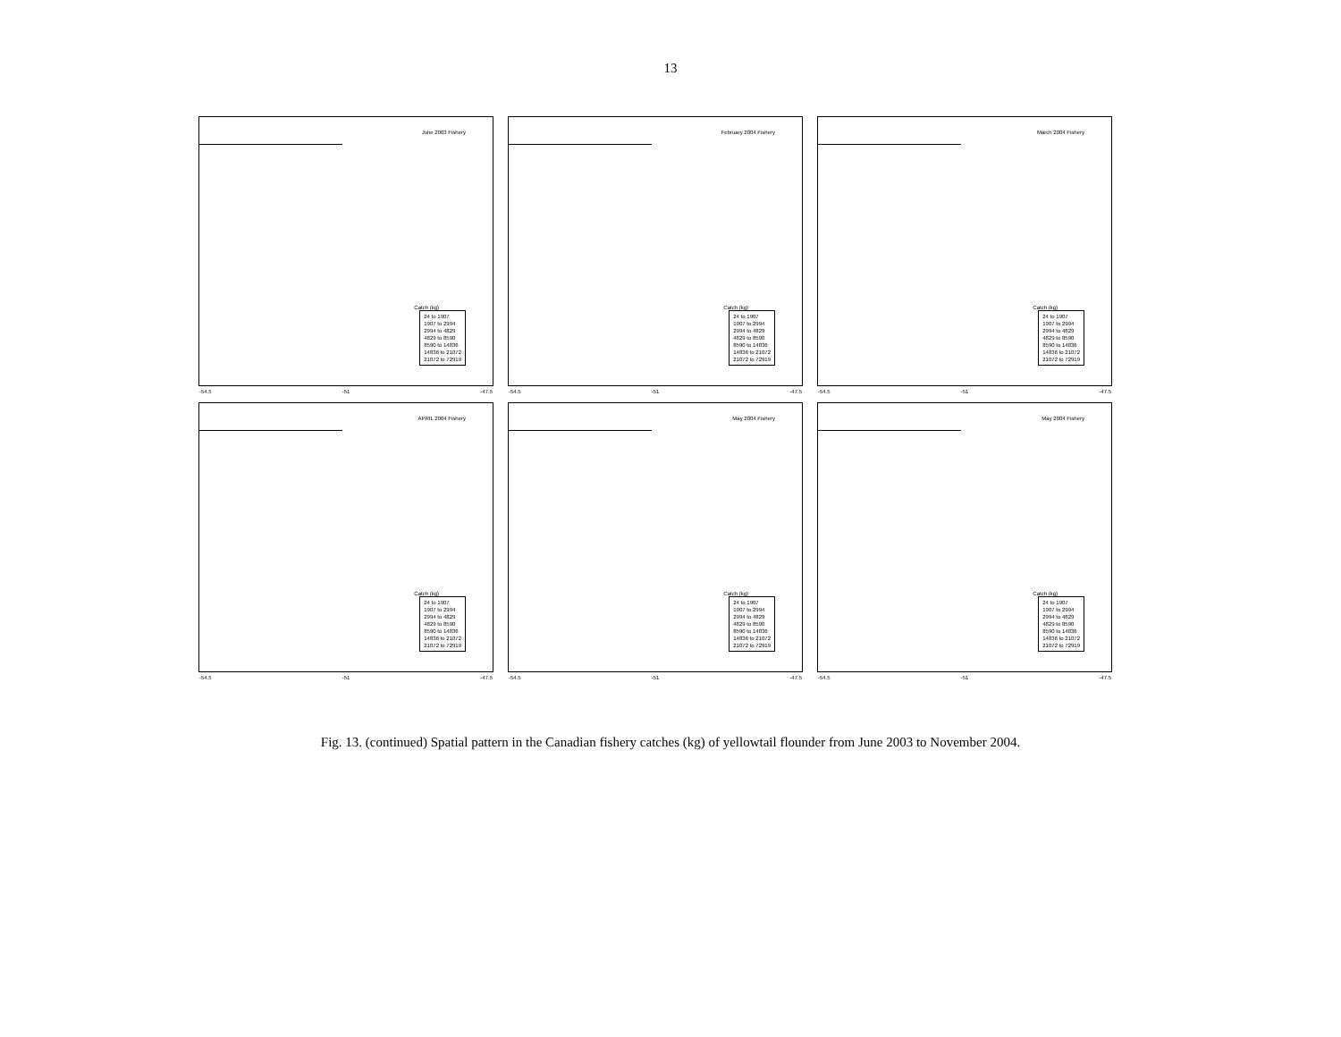13
June 2003 Fishery
Catch (kg)
24 to 1907
1907 to 2994
2994 to 4829
4829 to 8590
8590 to 14836
14836 to 21072
21072 to 72919
-54.5 -51 -47.5
February 2004 Fishery
Catch (kg)
24 to 1907
1907 to 2994
2994 to 4829
4829 to 8590
8590 to 14836
14836 to 21072
21072 to 72919
-54.5 -51 -47.5
March 2004 Fishery
Catch (kg)
24 to 1907
1907 to 2994
2994 to 4829
4829 to 8590
8590 to 14836
14836 to 21072
21072 to 72919
-54.5 -51 -47.5
APRIL 2004 Fishery
Catch (kg)
24 to 1907
1907 to 2994
2994 to 4829
4829 to 8590
8590 to 14836
14836 to 21072
21072 to 72919
-54.5 -51 -47.5
May 2004 Fishery
Catch (kg)
24 to 1907
1907 to 2994
2994 to 4829
4829 to 8590
8590 to 14836
14836 to 21072
21072 to 72919
-54.5 -51 -47.5
May 2004 Fishery
Catch (kg)
24 to 1907
1907 to 2994
2994 to 4829
4829 to 8590
8590 to 14836
14836 to 21072
21072 to 72919
-54.5 -51 -47.5
Fig. 13. (continued) Spatial pattern in the Canadian fishery catches (kg) of yellowtail flounder from June 2003 to November 2004.